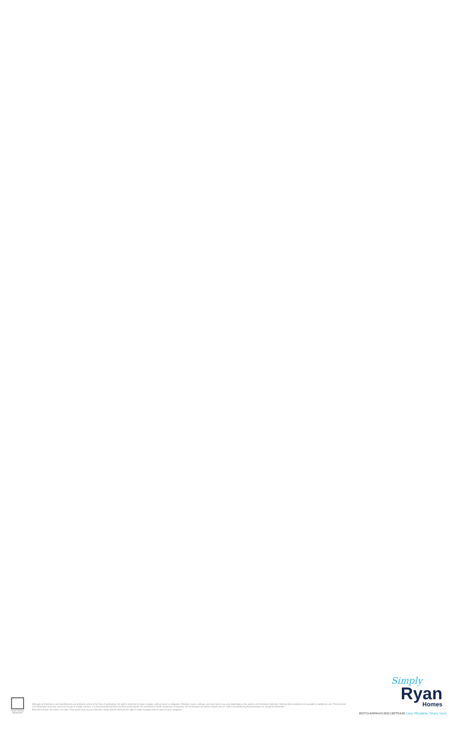EQUAL HOUSING OPPORTUNITY
Although all illustrations and specifications are believed correct at the time of publication, the right is reserved to make changes, without notice or obligation. Windows, doors, ceilings, and room sizes may vary depending on the options and elevations selected. Optional items indicated are available at additional cost. This brochure is for illustrative purposes only and not part of a legal contract. It is recommended that the architectural blueprints be reviewed for further clarification of features. Not all features are shown. Please ask our Sales and Marketing Representative for complete information.
Elevations shown are artist's concepts. Floor plans may vary per elevation. Ryan Homes reserves the right to make changes without notice or prior obligation.
Simply
Ryan
Homes
RY0721ASP00v01CRSLCRFTNASE Easy, Affordable, Simply Yours.